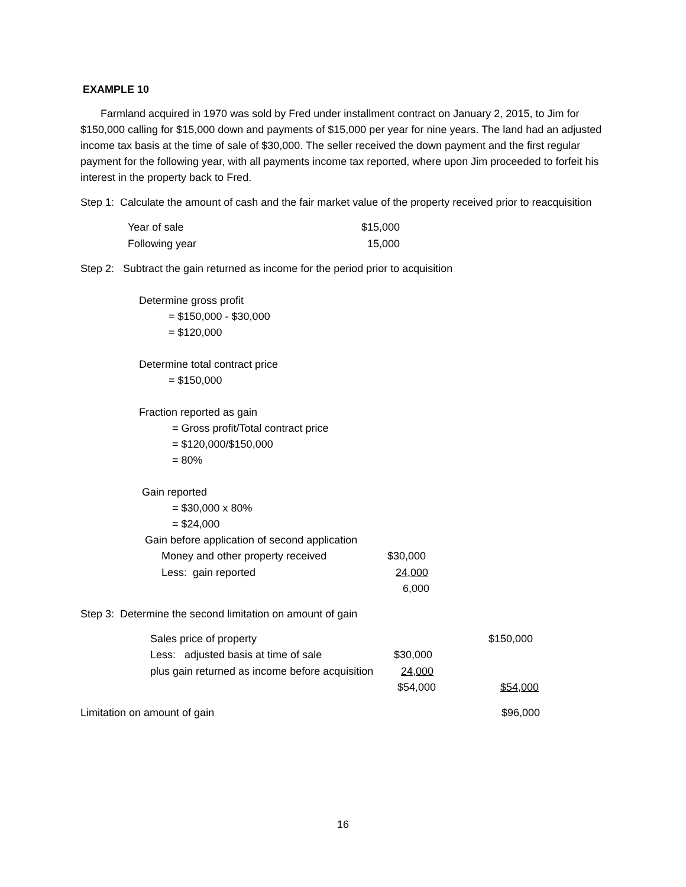EXAMPLE 10
Farmland acquired in 1970 was sold by Fred under installment contract on January 2, 2015, to Jim for $150,000 calling for $15,000 down and payments of $15,000 per year for nine years. The land had an adjusted income tax basis at the time of sale of $30,000. The seller received the down payment and the first regular payment for the following year, with all payments income tax reported, where upon Jim proceeded to forfeit his interest in the property back to Fred.
Step 1: Calculate the amount of cash and the fair market value of the property received prior to reacquisition
| Year of sale | $15,000 |
| Following year | 15,000 |
Step 2: Subtract the gain returned as income for the period prior to acquisition
Determine gross profit
= $150,000 - $30,000
= $120,000
Determine total contract price
= $150,000
Fraction reported as gain
= Gross profit/Total contract price
= $120,000/$150,000
= 80%
Gain reported
= $30,000 x 80%
= $24,000
Gain before application of second application
| Money and other property received | $30,000 |
| Less: gain reported | 24,000 |
| | 6,000 |
Step 3: Determine the second limitation on amount of gain
| Sales price of property | | $150,000 |
| Less: adjusted basis at time of sale | $30,000 | |
| plus gain returned as income before acquisition | 24,000 | |
| | $54,000 | $54,000 |
| Limitation on amount of gain | $96,000 |
16